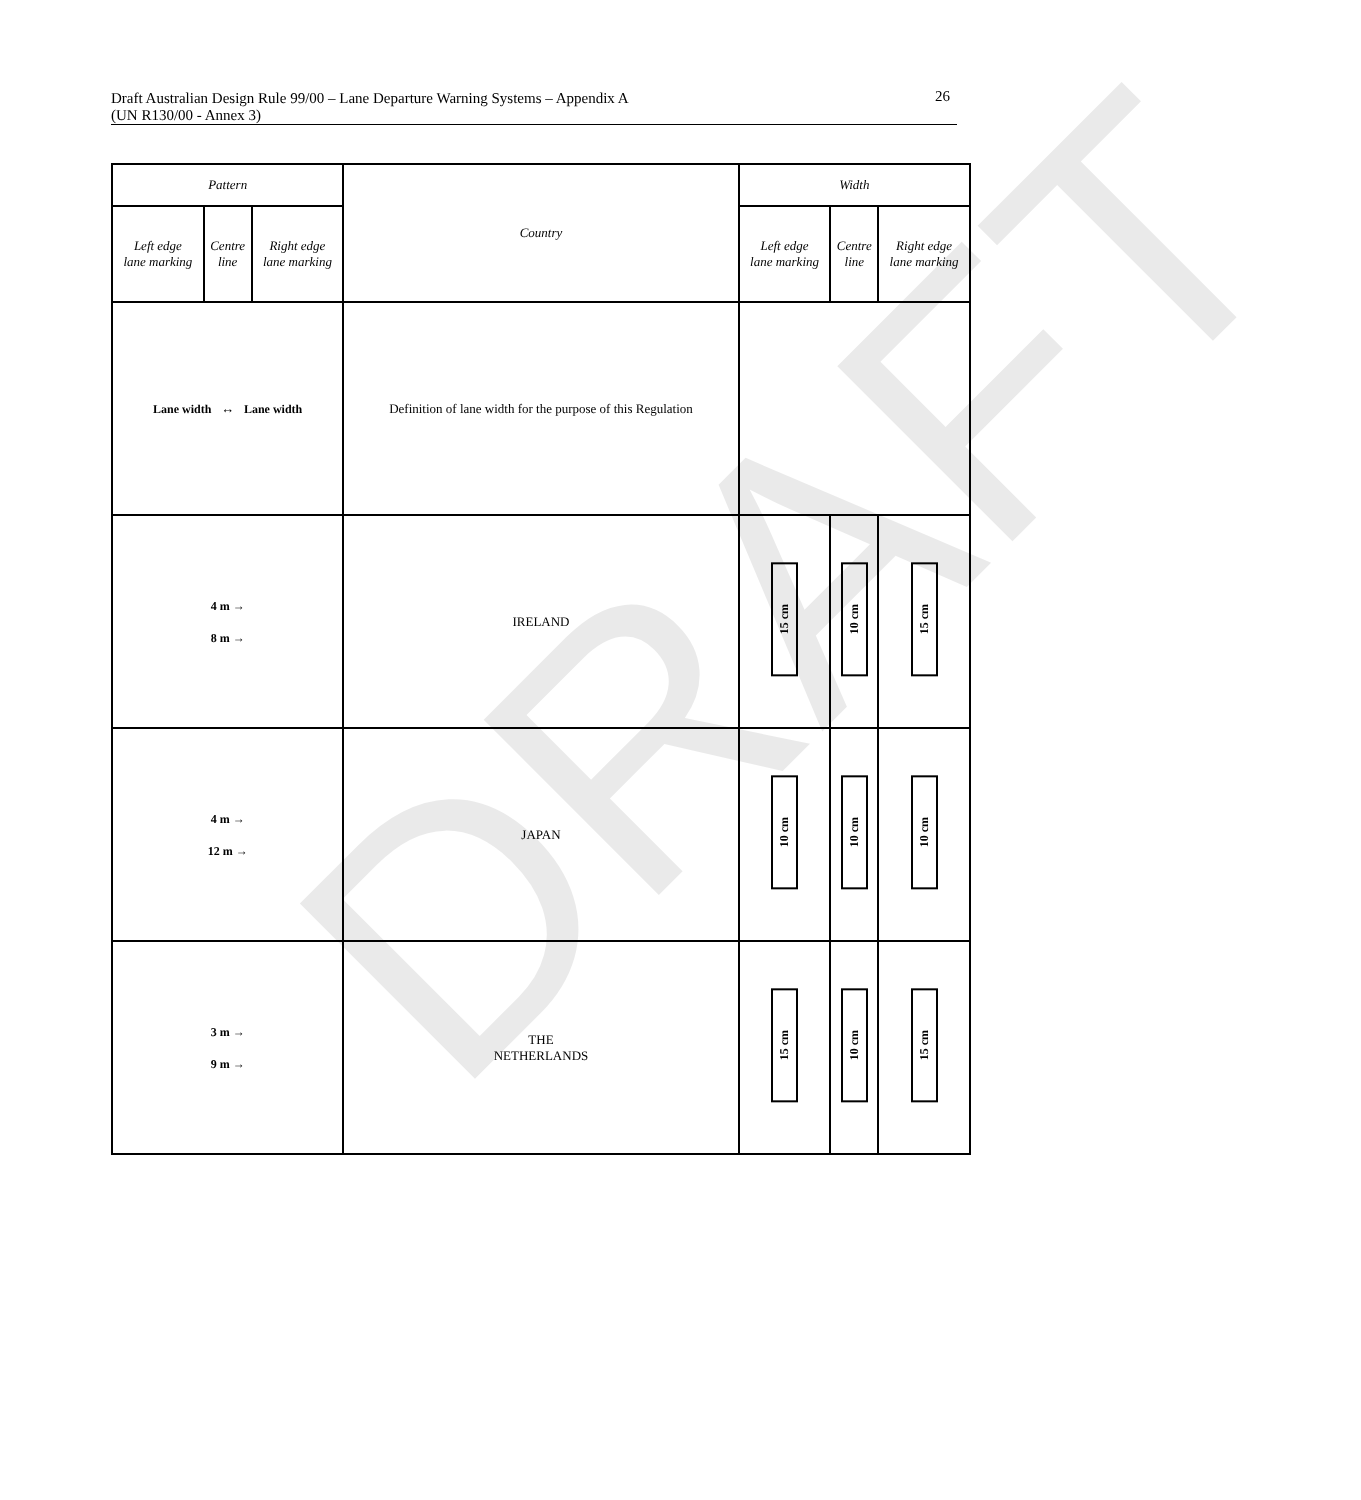DRAFT
Draft Australian Design Rule 99/00 – Lane Departure Warning Systems – Appendix A
(UN R130/00 - Annex 3)
26
| Pattern | | | Country | Width | | |
| --- | --- | --- | --- | --- | --- | --- |
| Left edge lane marking | Centre line | Right edge lane marking | | Left edge lane marking | Centre line | Right edge lane marking |
| Lane width ↔ Lane width | | | Definition of lane width for the purpose of this Regulation | | | |
| 4 m → 8 m → | | | IRELAND | 15 cm | 10 cm | 15 cm |
| 4 m → 12 m → | | | JAPAN | 10 cm | 10 cm | 10 cm |
| 3 m → 9 m → | | | THE NETHERLANDS | 15 cm | 10 cm | 15 cm |